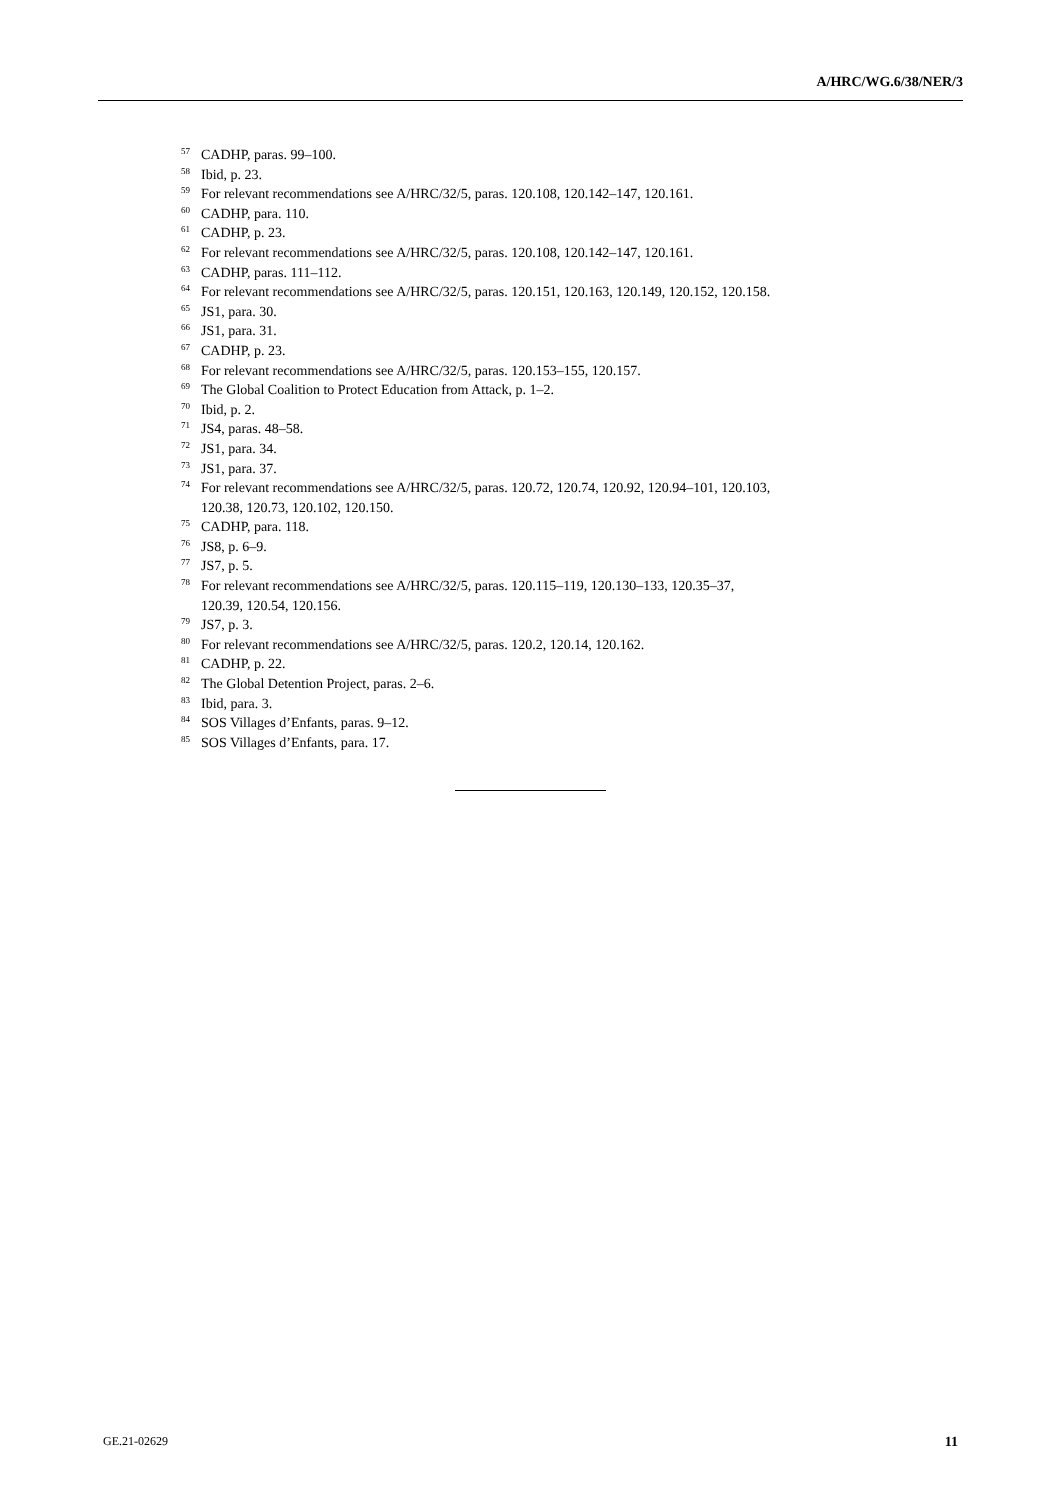A/HRC/WG.6/38/NER/3
<sup>57</sup>CADHP, paras. 99–100.
<sup>58</sup> Ibid, p. 23.
<sup>59</sup> For relevant recommendations see A/HRC/32/5, paras. 120.108, 120.142–147, 120.161.
<sup>60</sup>CADHP, para. 110.
<sup>61</sup>CADHP, p. 23.
<sup>62</sup> For relevant recommendations see A/HRC/32/5, paras. 120.108, 120.142–147, 120.161.
<sup>63</sup>CADHP, paras. 111–112.
<sup>64</sup> For relevant recommendations see A/HRC/32/5, paras. 120.151, 120.163, 120.149, 120.152, 120.158.
<sup>65</sup> JS1, para. 30.
<sup>66</sup> JS1, para. 31.
<sup>67</sup>CADHP, p. 23.
<sup>68</sup> For relevant recommendations see A/HRC/32/5, paras. 120.153–155, 120.157.
<sup>69</sup> The Global Coalition to Protect Education from Attack, p. 1–2.
<sup>70</sup> Ibid, p. 2.
<sup>71</sup> JS4, paras. 48–58.
<sup>72</sup> JS1, para. 34.
<sup>73</sup> JS1, para. 37.
<sup>74</sup> For relevant recommendations see A/HRC/32/5, paras. 120.72, 120.74, 120.92, 120.94–101, 120.103,
120.38, 120.73, 120.102, 120.150.
<sup>75</sup>CADHP, para. 118.
<sup>76</sup> JS8, p. 6–9.
<sup>77</sup> JS7, p. 5.
<sup>78</sup> For relevant recommendations see A/HRC/32/5, paras. 120.115–119, 120.130–133, 120.35–37,
120.39, 120.54, 120.156.
<sup>79</sup> JS7, p. 3.
<sup>80</sup> For relevant recommendations see A/HRC/32/5, paras. 120.2, 120.14, 120.162.
<sup>81</sup>CADHP, p. 22.
<sup>82</sup> The Global Detention Project, paras. 2–6.
<sup>83</sup> Ibid, para. 3.
<sup>84</sup>SOS Villages d’Enfants, paras. 9–12.
<sup>85</sup>SOS Villages d’Enfants, para. 17.
GE.21-02629 11